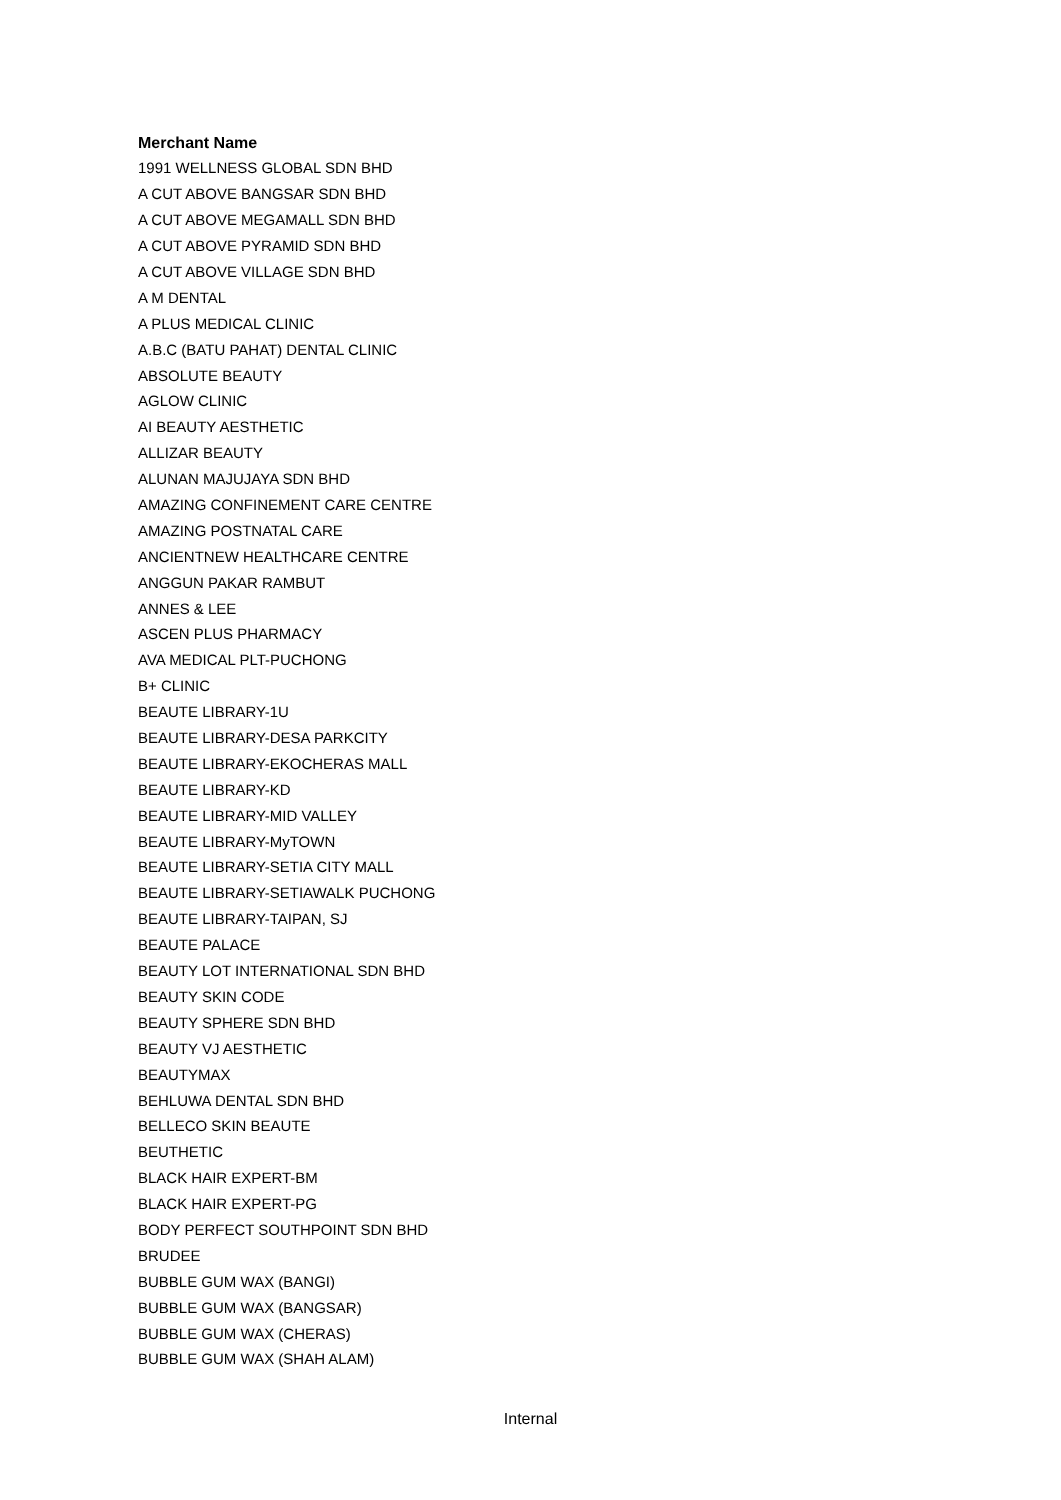| Merchant Name |
| --- |
| 1991 WELLNESS GLOBAL SDN BHD |
| A CUT ABOVE BANGSAR SDN BHD |
| A CUT ABOVE MEGAMALL SDN BHD |
| A CUT ABOVE PYRAMID SDN BHD |
| A CUT ABOVE VILLAGE SDN BHD |
| A M DENTAL |
| A PLUS MEDICAL CLINIC |
| A.B.C (BATU PAHAT) DENTAL CLINIC |
| ABSOLUTE BEAUTY |
| AGLOW CLINIC |
| AI BEAUTY AESTHETIC |
| ALLIZAR BEAUTY |
| ALUNAN MAJUJAYA SDN BHD |
| AMAZING CONFINEMENT CARE CENTRE |
| AMAZING POSTNATAL CARE |
| ANCIENTNEW HEALTHCARE CENTRE |
| ANGGUN PAKAR RAMBUT |
| ANNES & LEE |
| ASCEN PLUS PHARMACY |
| AVA MEDICAL PLT-PUCHONG |
| B+ CLINIC |
| BEAUTE LIBRARY-1U |
| BEAUTE LIBRARY-DESA PARKCITY |
| BEAUTE LIBRARY-EKOCHERAS MALL |
| BEAUTE LIBRARY-KD |
| BEAUTE LIBRARY-MID VALLEY |
| BEAUTE LIBRARY-MyTOWN |
| BEAUTE LIBRARY-SETIA CITY MALL |
| BEAUTE LIBRARY-SETIAWALK PUCHONG |
| BEAUTE LIBRARY-TAIPAN, SJ |
| BEAUTE PALACE |
| BEAUTY LOT INTERNATIONAL SDN BHD |
| BEAUTY SKIN CODE |
| BEAUTY SPHERE SDN BHD |
| BEAUTY VJ AESTHETIC |
| BEAUTYMAX |
| BEHLUWA DENTAL SDN BHD |
| BELLECO SKIN BEAUTE |
| BEUTHETIC |
| BLACK HAIR EXPERT-BM |
| BLACK HAIR EXPERT-PG |
| BODY PERFECT SOUTHPOINT SDN BHD |
| BRUDEE |
| BUBBLE GUM WAX (BANGI) |
| BUBBLE GUM WAX (BANGSAR) |
| BUBBLE GUM WAX (CHERAS) |
| BUBBLE GUM WAX (SHAH ALAM) |
Internal